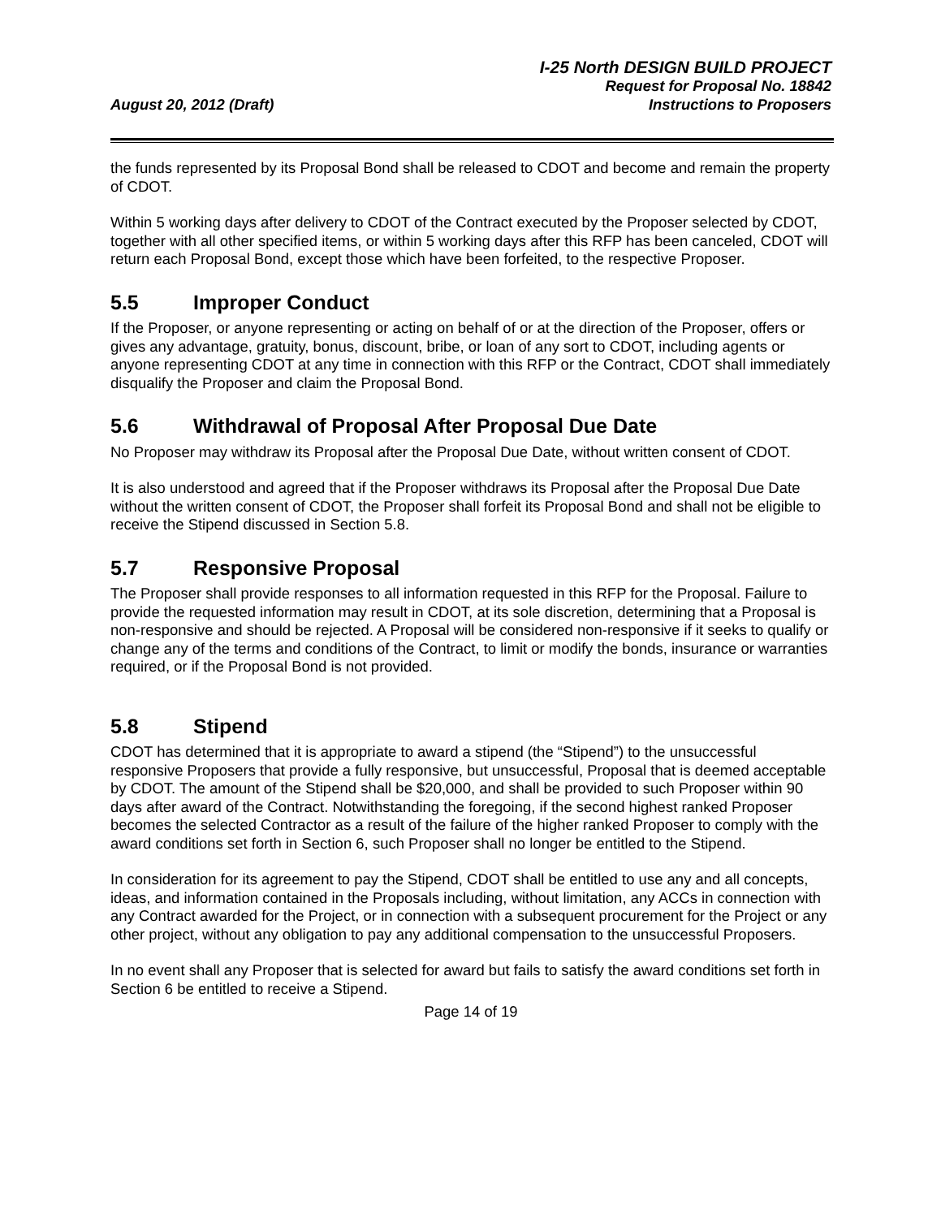August 20, 2012 (Draft)
I-25 North DESIGN BUILD PROJECT
Request for Proposal No. 18842
Instructions to Proposers
the funds represented by its Proposal Bond shall be released to CDOT and become and remain the property of CDOT.
Within 5 working days after delivery to CDOT of the Contract executed by the Proposer selected by CDOT, together with all other specified items, or within 5 working days after this RFP has been canceled, CDOT will return each Proposal Bond, except those which have been forfeited, to the respective Proposer.
5.5 Improper Conduct
If the Proposer, or anyone representing or acting on behalf of or at the direction of the Proposer, offers or gives any advantage, gratuity, bonus, discount, bribe, or loan of any sort to CDOT, including agents or anyone representing CDOT at any time in connection with this RFP or the Contract, CDOT shall immediately disqualify the Proposer and claim the Proposal Bond.
5.6 Withdrawal of Proposal After Proposal Due Date
No Proposer may withdraw its Proposal after the Proposal Due Date, without written consent of CDOT.
It is also understood and agreed that if the Proposer withdraws its Proposal after the Proposal Due Date without the written consent of CDOT, the Proposer shall forfeit its Proposal Bond and shall not be eligible to receive the Stipend discussed in Section 5.8.
5.7 Responsive Proposal
The Proposer shall provide responses to all information requested in this RFP for the Proposal. Failure to provide the requested information may result in CDOT, at its sole discretion, determining that a Proposal is non-responsive and should be rejected. A Proposal will be considered non-responsive if it seeks to qualify or change any of the terms and conditions of the Contract, to limit or modify the bonds, insurance or warranties required, or if the Proposal Bond is not provided.
5.8 Stipend
CDOT has determined that it is appropriate to award a stipend (the “Stipend”) to the unsuccessful responsive Proposers that provide a fully responsive, but unsuccessful, Proposal that is deemed acceptable by CDOT. The amount of the Stipend shall be $20,000, and shall be provided to such Proposer within 90 days after award of the Contract. Notwithstanding the foregoing, if the second highest ranked Proposer becomes the selected Contractor as a result of the failure of the higher ranked Proposer to comply with the award conditions set forth in Section 6, such Proposer shall no longer be entitled to the Stipend.
In consideration for its agreement to pay the Stipend, CDOT shall be entitled to use any and all concepts, ideas, and information contained in the Proposals including, without limitation, any ACCs in connection with any Contract awarded for the Project, or in connection with a subsequent procurement for the Project or any other project, without any obligation to pay any additional compensation to the unsuccessful Proposers.
In no event shall any Proposer that is selected for award but fails to satisfy the award conditions set forth in Section 6 be entitled to receive a Stipend.
Page 14 of 19